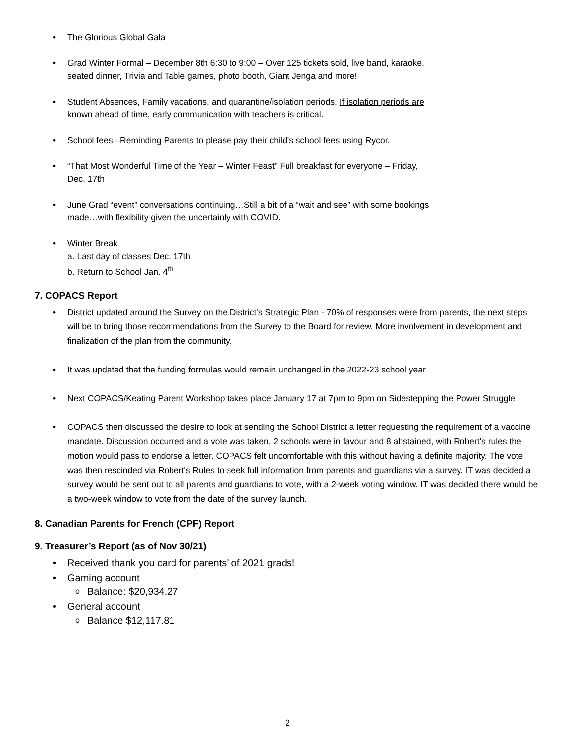The Glorious Global Gala
Grad Winter Formal – December 8th 6:30 to 9:00 – Over 125 tickets sold, live band, karaoke,
seated dinner, Trivia and Table games, photo booth, Giant Jenga and more!
Student Absences, Family vacations, and quarantine/isolation periods. If isolation periods are
known ahead of time, early communication with teachers is critical.
School fees –Reminding Parents to please pay their child’s school fees using Rycor.
“That Most Wonderful Time of the Year – Winter Feast” Full breakfast for everyone – Friday,
Dec. 17th
June Grad “event” conversations continuing…Still a bit of a “wait and see” with some bookings
made…with flexibility given the uncertainly with COVID.
Winter Break
a. Last day of classes Dec. 17th
b. Return to School Jan. 4<sup>th</sup>
7. COPACS Report
District updated around the Survey on the District's Strategic Plan - 70% of responses were from parents, the next steps will be to bring those recommendations from the Survey to the Board for review. More involvement in development and finalization of the plan from the community.
It was updated that the funding formulas would remain unchanged in the 2022-23 school year
Next COPACS/Keating Parent Workshop takes place January 17 at 7pm to 9pm on Sidestepping the Power Struggle
COPACS then discussed the desire to look at sending the School District a letter requesting the requirement of a vaccine mandate. Discussion occurred and a vote was taken, 2 schools were in favour and 8 abstained, with Robert's rules the motion would pass to endorse a letter. COPACS felt uncomfortable with this without having a definite majority. The vote was then rescinded via Robert's Rules to seek full information from parents and guardians via a survey. IT was decided a survey would be sent out to all parents and guardians to vote, with a 2-week voting window. IT was decided there would be a two-week window to vote from the date of the survey launch.
8. Canadian Parents for French (CPF) Report
9. Treasurer’s Report (as of Nov 30/21)
Received thank you card for parents’ of 2021 grads!
Gaming account
Balance: $20,934.27
General account
Balance $12,117.81
2